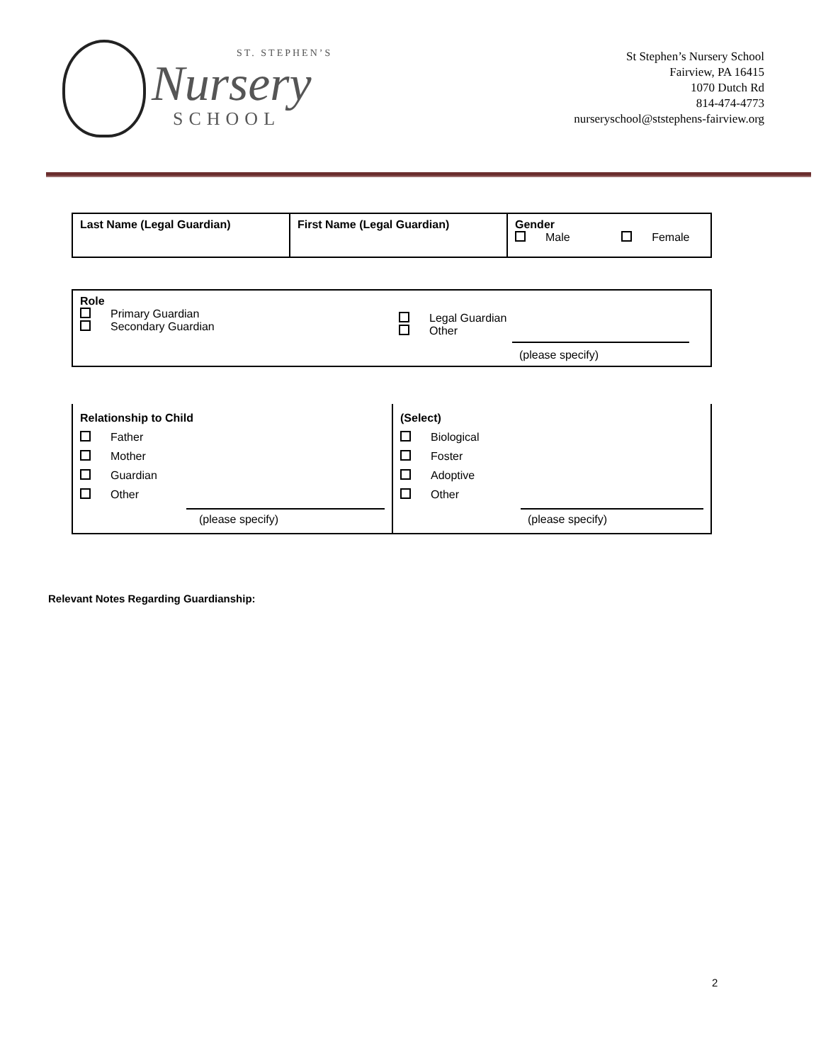ST. STEPHEN’S
Nursery
SCHOOL
St Stephen’s Nursery School
Fairview, PA 16415
1070 Dutch Rd
814-474-4773
nurseryschool@ststephens-fairview.org
| Last Name (Legal Guardian) | First Name (Legal Guardian) | Gender Male Female |
| Role Primary Guardian Secondary Guardian | Legal Guardian Other (please specify) |
| Relationship to Child Father Mother Guardian Other (please specify) | (Select) Biological Foster Adoptive Other (please specify) |
Relevant Notes Regarding Guardianship:
2